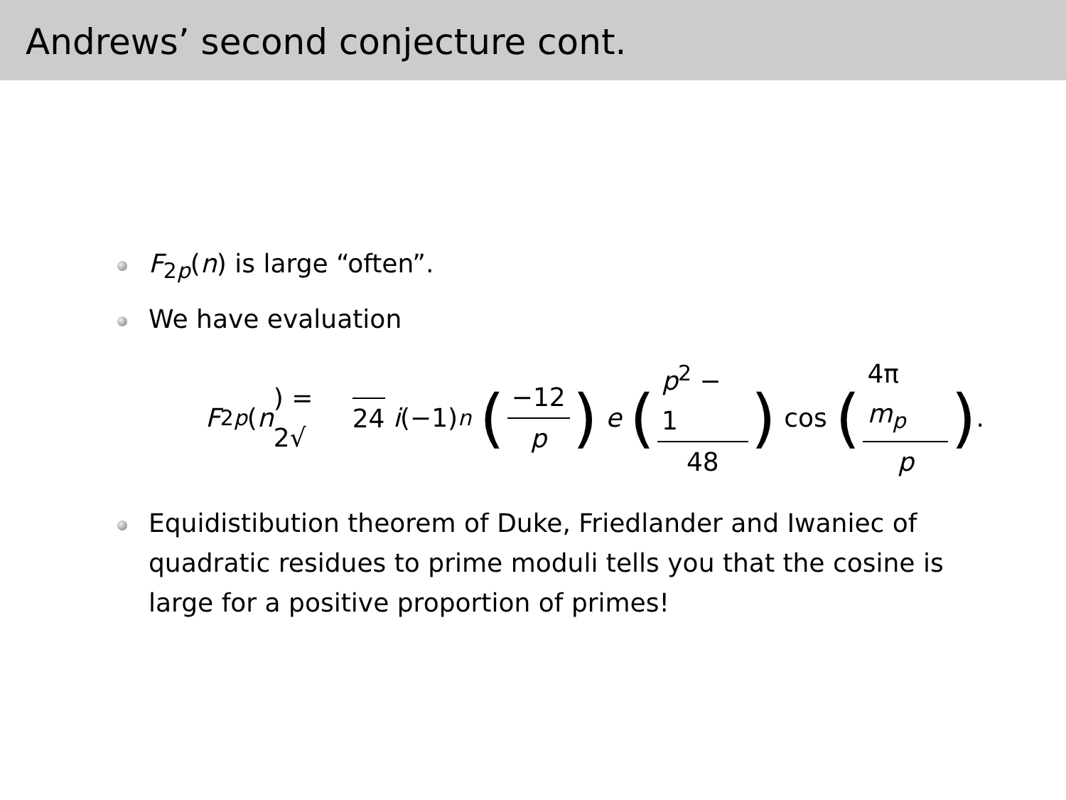Andrews’ second conjecture cont.
F<sub>2p</sub>(n) is large “often”.
We have evaluation
F<sub>2p</sub> (n) = 2√ 24 i (−1)<sup>n</sup> (−12 p) e (p<sup>2</sup> − 1 48) cos (4π m<sub>p</sub> p).
Equidistibution theorem of Duke, Friedlander and Iwaniec of quadratic residues to prime moduli tells you that the cosine is large for a positive proportion of primes!